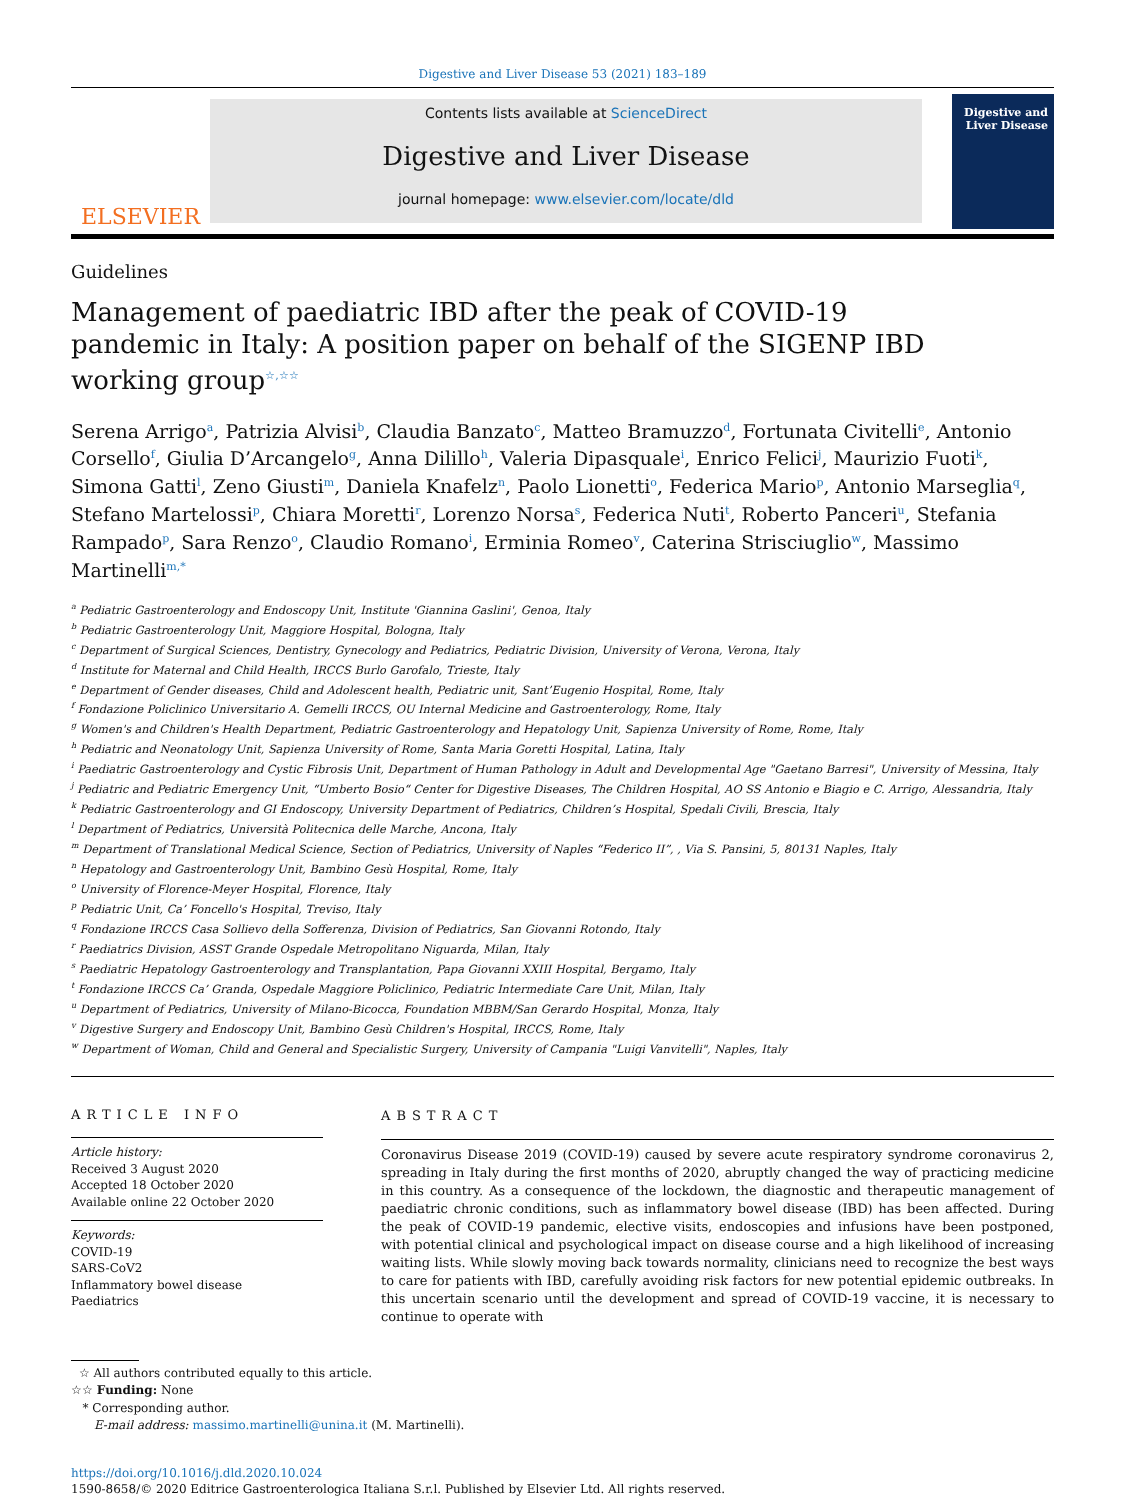Digestive and Liver Disease 53 (2021) 183–189
ELSEVIER
Contents lists available at ScienceDirect
Digestive and Liver Disease
journal homepage: www.elsevier.com/locate/dld
Digestive and Liver Disease
Guidelines
Management of paediatric IBD after the peak of COVID-19 pandemic in Italy: A position paper on behalf of the SIGENP IBD working group<sup>☆,☆☆</sup>
Serena Arrigo<sup>a</sup>, Patrizia Alvisi<sup>b</sup>, Claudia Banzato<sup>c</sup>, Matteo Bramuzzo<sup>d</sup>, Fortunata Civitelli<sup>e</sup>, Antonio Corsello<sup>f</sup>, Giulia D’Arcangelo<sup>g</sup>, Anna Dilillo<sup>h</sup>, Valeria Dipasquale<sup>i</sup>, Enrico Felici<sup>j</sup>, Maurizio Fuoti<sup>k</sup>, Simona Gatti<sup>l</sup>, Zeno Giusti<sup>m</sup>, Daniela Knafelz<sup>n</sup>, Paolo Lionetti<sup>o</sup>, Federica Mario<sup>p</sup>, Antonio Marseglia<sup>q</sup>, Stefano Martelossi<sup>p</sup>, Chiara Moretti<sup>r</sup>, Lorenzo Norsa<sup>s</sup>, Federica Nuti<sup>t</sup>, Roberto Panceri<sup>u</sup>, Stefania Rampado<sup>p</sup>, Sara Renzo<sup>o</sup>, Claudio Romano<sup>i</sup>, Erminia Romeo<sup>v</sup>, Caterina Strisciuglio<sup>w</sup>, Massimo Martinelli<sup>m,*</sup>
<sup>a</sup> Pediatric Gastroenterology and Endoscopy Unit, Institute 'Giannina Gaslini', Genoa, Italy
<sup>b</sup> Pediatric Gastroenterology Unit, Maggiore Hospital, Bologna, Italy
<sup>c</sup> Department of Surgical Sciences, Dentistry, Gynecology and Pediatrics, Pediatric Division, University of Verona, Verona, Italy
<sup>d</sup> Institute for Maternal and Child Health, IRCCS Burlo Garofalo, Trieste, Italy
<sup>e</sup> Department of Gender diseases, Child and Adolescent health, Pediatric unit, Sant’Eugenio Hospital, Rome, Italy
<sup>f</sup> Fondazione Policlinico Universitario A. Gemelli IRCCS, OU Internal Medicine and Gastroenterology, Rome, Italy
<sup>g</sup> Women's and Children's Health Department, Pediatric Gastroenterology and Hepatology Unit, Sapienza University of Rome, Rome, Italy
<sup>h</sup> Pediatric and Neonatology Unit, Sapienza University of Rome, Santa Maria Goretti Hospital, Latina, Italy
<sup>i</sup> Paediatric Gastroenterology and Cystic Fibrosis Unit, Department of Human Pathology in Adult and Developmental Age "Gaetano Barresi", University of Messina, Italy
<sup>j</sup> Pediatric and Pediatric Emergency Unit, “Umberto Bosio“ Center for Digestive Diseases, The Children Hospital, AO SS Antonio e Biagio e C. Arrigo, Alessandria, Italy
<sup>k</sup> Pediatric Gastroenterology and GI Endoscopy, University Department of Pediatrics, Children’s Hospital, Spedali Civili, Brescia, Italy
<sup>l</sup> Department of Pediatrics, Università Politecnica delle Marche, Ancona, Italy
<sup>m</sup> Department of Translational Medical Science, Section of Pediatrics, University of Naples “Federico II”, , Via S. Pansini, 5, 80131 Naples, Italy
<sup>n</sup> Hepatology and Gastroenterology Unit, Bambino Gesù Hospital, Rome, Italy
<sup>o</sup> University of Florence-Meyer Hospital, Florence, Italy
<sup>p</sup> Pediatric Unit, Ca’ Foncello's Hospital, Treviso, Italy
<sup>q</sup> Fondazione IRCCS Casa Sollievo della Sofferenza, Division of Pediatrics, San Giovanni Rotondo, Italy
<sup>r</sup> Paediatrics Division, ASST Grande Ospedale Metropolitano Niguarda, Milan, Italy
<sup>s</sup> Paediatric Hepatology Gastroenterology and Transplantation, Papa Giovanni XXIII Hospital, Bergamo, Italy
<sup>t</sup> Fondazione IRCCS Ca’ Granda, Ospedale Maggiore Policlinico, Pediatric Intermediate Care Unit, Milan, Italy
<sup>u</sup> Department of Pediatrics, University of Milano-Bicocca, Foundation MBBM/San Gerardo Hospital, Monza, Italy
<sup>v</sup> Digestive Surgery and Endoscopy Unit, Bambino Gesù Children's Hospital, IRCCS, Rome, Italy
<sup>w</sup> Department of Woman, Child and General and Specialistic Surgery, University of Campania "Luigi Vanvitelli", Naples, Italy
ARTICLE INFO
Article history:
Received 3 August 2020
Accepted 18 October 2020
Available online 22 October 2020
Keywords:
COVID-19
SARS-CoV2
Inflammatory bowel disease
Paediatrics
ABSTRACT
Coronavirus Disease 2019 (COVID-19) caused by severe acute respiratory syndrome coronavirus 2, spreading in Italy during the first months of 2020, abruptly changed the way of practicing medicine in this country. As a consequence of the lockdown, the diagnostic and therapeutic management of paediatric chronic conditions, such as inflammatory bowel disease (IBD) has been affected. During the peak of COVID-19 pandemic, elective visits, endoscopies and infusions have been postponed, with potential clinical and psychological impact on disease course and a high likelihood of increasing waiting lists. While slowly moving back towards normality, clinicians need to recognize the best ways to care for patients with IBD, carefully avoiding risk factors for new potential epidemic outbreaks. In this uncertain scenario until the development and spread of COVID-19 vaccine, it is necessary to continue to operate with
☆ All authors contributed equally to this article.
☆☆ Funding: None
* Corresponding author.
E-mail address: massimo.martinelli@unina.it (M. Martinelli).
https://doi.org/10.1016/j.dld.2020.10.024
1590-8658/© 2020 Editrice Gastroenterologica Italiana S.r.l. Published by Elsevier Ltd. All rights reserved.